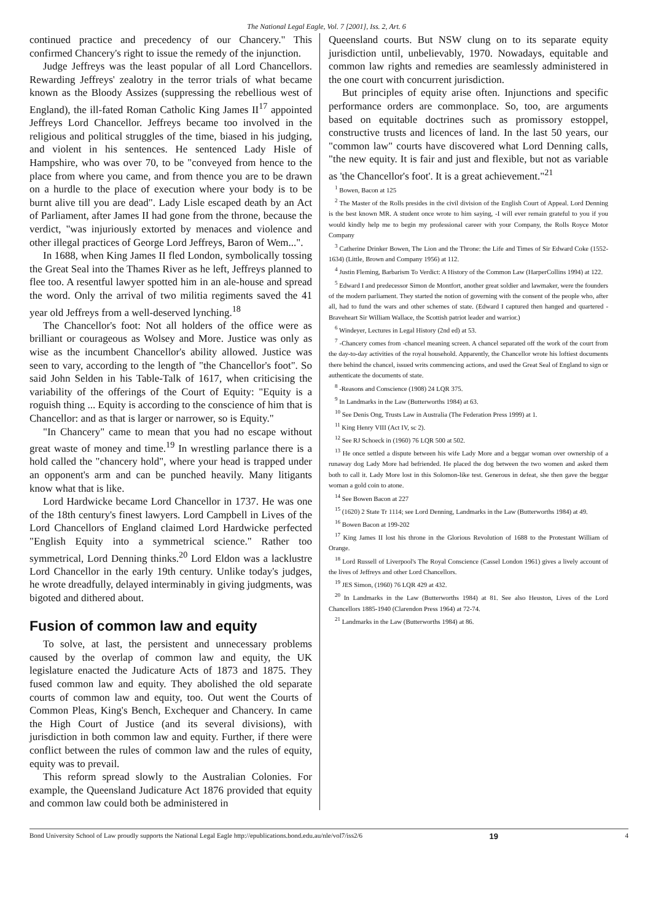The National Legal Eagle, Vol. 7 [2001], Iss. 2, Art. 6
continued practice and precedency of our Chancery." This confirmed Chancery's right to issue the remedy of the injunction.
Judge Jeffreys was the least popular of all Lord Chancellors. Rewarding Jeffreys' zealotry in the terror trials of what became known as the Bloody Assizes (suppressing the rebellious west of England), the ill-fated Roman Catholic King James II<sup>17</sup> appointed Jeffreys Lord Chancellor. Jeffreys became too involved in the religious and political struggles of the time, biased in his judging, and violent in his sentences. He sentenced Lady Hisle of Hampshire, who was over 70, to be "conveyed from hence to the place from where you came, and from thence you are to be drawn on a hurdle to the place of execution where your body is to be burnt alive till you are dead". Lady Lisle escaped death by an Act of Parliament, after James II had gone from the throne, because the verdict, "was injuriously extorted by menaces and violence and other illegal practices of George Lord Jeffreys, Baron of Wem...".
In 1688, when King James II fled London, symbolically tossing the Great Seal into the Thames River as he left, Jeffreys planned to flee too. A resentful lawyer spotted him in an ale-house and spread the word. Only the arrival of two militia regiments saved the 41 year old Jeffreys from a well-deserved lynching.<sup>18</sup>
The Chancellor's foot: Not all holders of the office were as brilliant or courageous as Wolsey and More. Justice was only as wise as the incumbent Chancellor's ability allowed. Justice was seen to vary, according to the length of "the Chancellor's foot". So said John Selden in his Table-Talk of 1617, when criticising the variability of the offerings of the Court of Equity: "Equity is a roguish thing ... Equity is according to the conscience of him that is Chancellor: and as that is larger or narrower, so is Equity."
"In Chancery" came to mean that you had no escape without great waste of money and time.<sup>19</sup> In wrestling parlance there is a hold called the "chancery hold", where your head is trapped under an opponent's arm and can be punched heavily. Many litigants know what that is like.
Lord Hardwicke became Lord Chancellor in 1737. He was one of the 18th century's finest lawyers. Lord Campbell in Lives of the Lord Chancellors of England claimed Lord Hardwicke perfected "English Equity into a symmetrical science." Rather too symmetrical, Lord Denning thinks.<sup>20</sup> Lord Eldon was a lacklustre Lord Chancellor in the early 19th century. Unlike today's judges, he wrote dreadfully, delayed interminably in giving judgments, was bigoted and dithered about.
Fusion of common law and equity
To solve, at last, the persistent and unnecessary problems caused by the overlap of common law and equity, the UK legislature enacted the Judicature Acts of 1873 and 1875. They fused common law and equity. They abolished the old separate courts of common law and equity, too. Out went the Courts of Common Pleas, King's Bench, Exchequer and Chancery. In came the High Court of Justice (and its several divisions), with jurisdiction in both common law and equity. Further, if there were conflict between the rules of common law and the rules of equity, equity was to prevail.
This reform spread slowly to the Australian Colonies. For example, the Queensland Judicature Act 1876 provided that equity and common law could both be administered in
Queensland courts. But NSW clung on to its separate equity jurisdiction until, unbelievably, 1970. Nowadays, equitable and common law rights and remedies are seamlessly administered in the one court with concurrent jurisdiction.
But principles of equity arise often. Injunctions and specific performance orders are commonplace. So, too, are arguments based on equitable doctrines such as promissory estoppel, constructive trusts and licences of land. In the last 50 years, our "common law" courts have discovered what Lord Denning calls, "the new equity. It is fair and just and flexible, but not as variable as 'the Chancellor's foot'. It is a great achievement."<sup>21</sup>
<sup>1</sup> Bowen, Bacon at 125
<sup>2</sup> The Master of the Rolls presides in the civil division of the English Court of Appeal. Lord Denning is the best known MR. A student once wrote to him saying, -I will ever remain grateful to you if you would kindly help me to begin my professional career with your Company, the Rolls Royce Motor Company
<sup>3</sup> Catherine Drinker Bowen, The Lion and the Throne: the Life and Times of Sir Edward Coke (1552-1634) (Little, Brown and Company 1956) at 112.
<sup>4</sup> Justin Fleming, Barbarism To Verdict: A History of the Common Law (HarperCollins 1994) at 122.
<sup>5</sup> Edward I and predecessor Simon de Montfort, another great soldier and lawmaker, were the founders of the modern parliament. They started the notion of governing with the consent of the people who, after all, had to fund the wars and other schemes of state. (Edward I captured then hanged and quartered - Braveheart Sir William Wallace, the Scottish patriot leader and warrior.)
<sup>6</sup> Windeyer, Lectures in Legal History (2nd ed) at 53.
<sup>7</sup> -Chancery comes from -chancel meaning screen. A chancel separated off the work of the court from the day-to-day activities of the royal household. Apparently, the Chancellor wrote his loftiest documents there behind the chancel, issued writs commencing actions, and used the Great Seal of England to sign or authenticate the documents of state.
<sup>8</sup> -Reasons and Conscience (1908) 24 LQR 375.
<sup>9</sup> In Landmarks in the Law (Butterworths 1984) at 63.
<sup>10</sup> See Denis Ong, Trusts Law in Australia (The Federation Press 1999) at 1.
<sup>11</sup> King Henry VIII (Act IV, sc 2).
<sup>12</sup> See RJ Schoeck in (1960) 76 LQR 500 at 502.
<sup>13</sup> He once settled a dispute between his wife Lady More and a beggar woman over ownership of a runaway dog Lady More had befriended. He placed the dog between the two women and asked them both to call it. Lady More lost in this Solomon-like test. Generous in defeat, she then gave the beggar woman a gold coin to atone.
<sup>14</sup> See Bowen Bacon at 227
<sup>15</sup> (1620) 2 State Tr 1114; see Lord Denning, Landmarks in the Law (Butterworths 1984) at 49.
<sup>16</sup> Bowen Bacon at 199-202
<sup>17</sup> King James II lost his throne in the Glorious Revolution of 1688 to the Protestant William of Orange.
<sup>18</sup> Lord Russell of Liverpool's The Royal Conscience (Cassel London 1961) gives a lively account of the lives of Jeffreys and other Lord Chancellors.
<sup>19</sup> JES Simon, (1960) 76 LQR 429 at 432.
<sup>20</sup> In Landmarks in the Law (Butterworths 1984) at 81. See also Heuston, Lives of the Lord Chancellors 1885-1940 (Clarendon Press 1964) at 72-74.
<sup>21</sup> Landmarks in the Law (Butterworths 1984) at 86.
Bond University School of Law proudly supports the National Legal Eagle http://epublications.bond.edu.au/nle/vol7/iss2/6 19 4